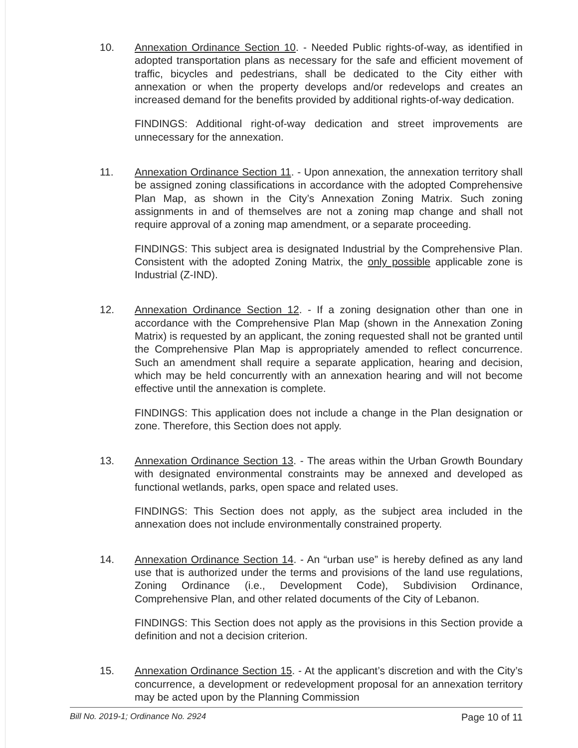10. Annexation Ordinance Section 10. - Needed Public rights-of-way, as identified in adopted transportation plans as necessary for the safe and efficient movement of traffic, bicycles and pedestrians, shall be dedicated to the City either with annexation or when the property develops and/or redevelops and creates an increased demand for the benefits provided by additional rights-of-way dedication.
FINDINGS: Additional right-of-way dedication and street improvements are unnecessary for the annexation.
11. Annexation Ordinance Section 11. - Upon annexation, the annexation territory shall be assigned zoning classifications in accordance with the adopted Comprehensive Plan Map, as shown in the City’s Annexation Zoning Matrix. Such zoning assignments in and of themselves are not a zoning map change and shall not require approval of a zoning map amendment, or a separate proceeding.
FINDINGS: This subject area is designated Industrial by the Comprehensive Plan. Consistent with the adopted Zoning Matrix, the only possible applicable zone is Industrial (Z-IND).
12. Annexation Ordinance Section 12. - If a zoning designation other than one in accordance with the Comprehensive Plan Map (shown in the Annexation Zoning Matrix) is requested by an applicant, the zoning requested shall not be granted until the Comprehensive Plan Map is appropriately amended to reflect concurrence. Such an amendment shall require a separate application, hearing and decision, which may be held concurrently with an annexation hearing and will not become effective until the annexation is complete.
FINDINGS: This application does not include a change in the Plan designation or zone. Therefore, this Section does not apply.
13. Annexation Ordinance Section 13. - The areas within the Urban Growth Boundary with designated environmental constraints may be annexed and developed as functional wetlands, parks, open space and related uses.
FINDINGS: This Section does not apply, as the subject area included in the annexation does not include environmentally constrained property.
14. Annexation Ordinance Section 14. - An “urban use” is hereby defined as any land use that is authorized under the terms and provisions of the land use regulations, Zoning Ordinance (i.e., Development Code), Subdivision Ordinance, Comprehensive Plan, and other related documents of the City of Lebanon.
FINDINGS: This Section does not apply as the provisions in this Section provide a definition and not a decision criterion.
15. Annexation Ordinance Section 15. - At the applicant’s discretion and with the City’s concurrence, a development or redevelopment proposal for an annexation territory may be acted upon by the Planning Commission
Bill No. 2019-1; Ordinance No. 2924 Page 10 of 11